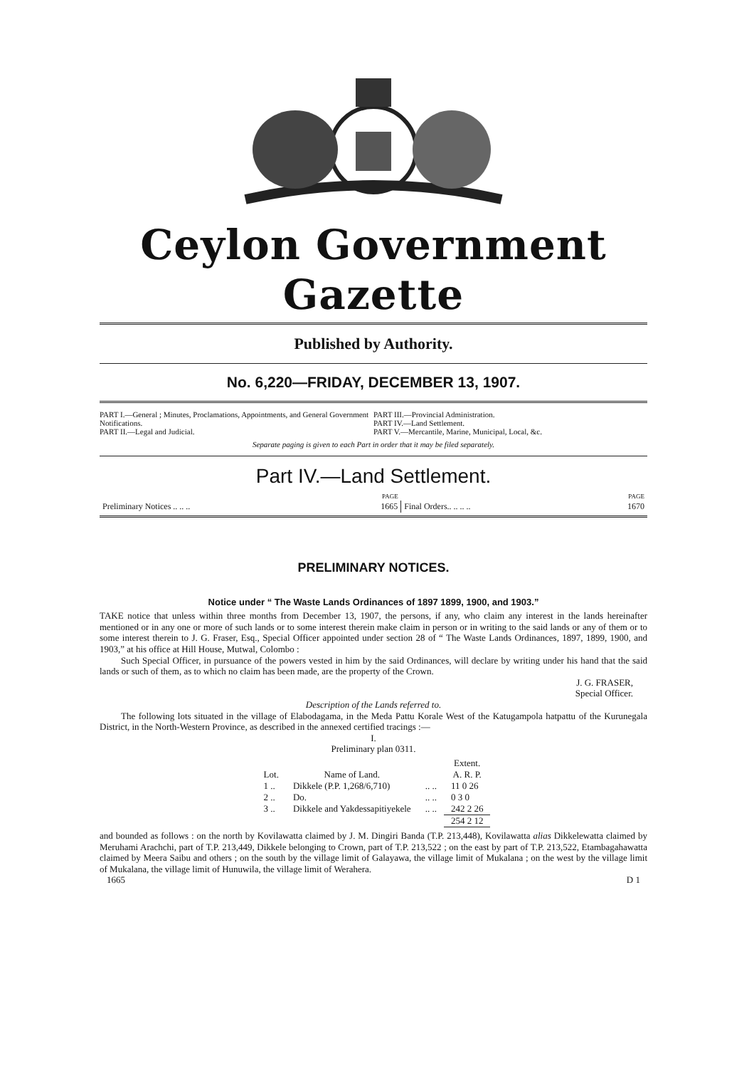Ceylon Government Gazette
Published by Authority.
No. 6,220—FRIDAY, DECEMBER 13, 1907.
PART I.—General ; Minutes, Proclamations, Appointments, and General Government Notifications.
PART II.—Legal and Judicial.
PART III.—Provincial Administration.
PART IV.—Land Settlement.
PART V.—Mercantile, Marine, Municipal, Local, &c.
Separate paging is given to each Part in order that it may be filed separately.
Part IV.—Land Settlement.
| | PAGE | | PAGE |
| Preliminary Notices .. .. .. | 1665 | Final Orders.. .. .. .. | 1670 |
PRELIMINARY NOTICES.
Notice under “ The Waste Lands Ordinances of 1897 1899, 1900, and 1903.”
TAKE notice that unless within three months from December 13, 1907, the persons, if any, who claim any interest in the lands hereinafter mentioned or in any one or more of such lands or to some interest therein make claim in person or in writing to the said lands or any of them or to some interest therein to J. G. Fraser, Esq., Special Officer appointed under section 28 of “ The Waste Lands Ordinances, 1897, 1899, 1900, and 1903,” at his office at Hill House, Mutwal, Colombo :
Such Special Officer, in pursuance of the powers vested in him by the said Ordinances, will declare by writing under his hand that the said lands or such of them, as to which no claim has been made, are the property of the Crown.
J. G. FRASER,
Special Officer.
Description of the Lands referred to.
The following lots situated in the village of Elabodagama, in the Meda Pattu Korale West of the Katugampola hatpattu of the Kurunegala District, in the North-Western Province, as described in the annexed certified tracings :—
I.
Preliminary plan 0311.
| | | | Extent. |
| --- | --- | --- | --- |
| Lot. | Name of Land. | | A. R. P. |
| 1 .. | Dikkele (P.P. 1,268/6,710) | .. .. | 11 0 26 |
| 2 .. | Do. | .. .. | 0 3 0 |
| 3 .. | Dikkele and Yakdessapitiyekele | .. .. | 242 2 26 |
| | | | 254 2 12 |
and bounded as follows : on the north by Kovilawatta claimed by J. M. Dingiri Banda (T.P. 213,448), Kovilawatta alias Dikkelewatta claimed by Meruhami Arachchi, part of T.P. 213,449, Dikkele belonging to Crown, part of T.P. 213,522 ; on the east by part of T.P. 213,522, Etambagahawatta claimed by Meera Saibu and others ; on the south by the village limit of Galayawa, the village limit of Mukalana ; on the west by the village limit of Mukalana, the village limit of Hunuwila, the village limit of Werahera.
1665 D 1